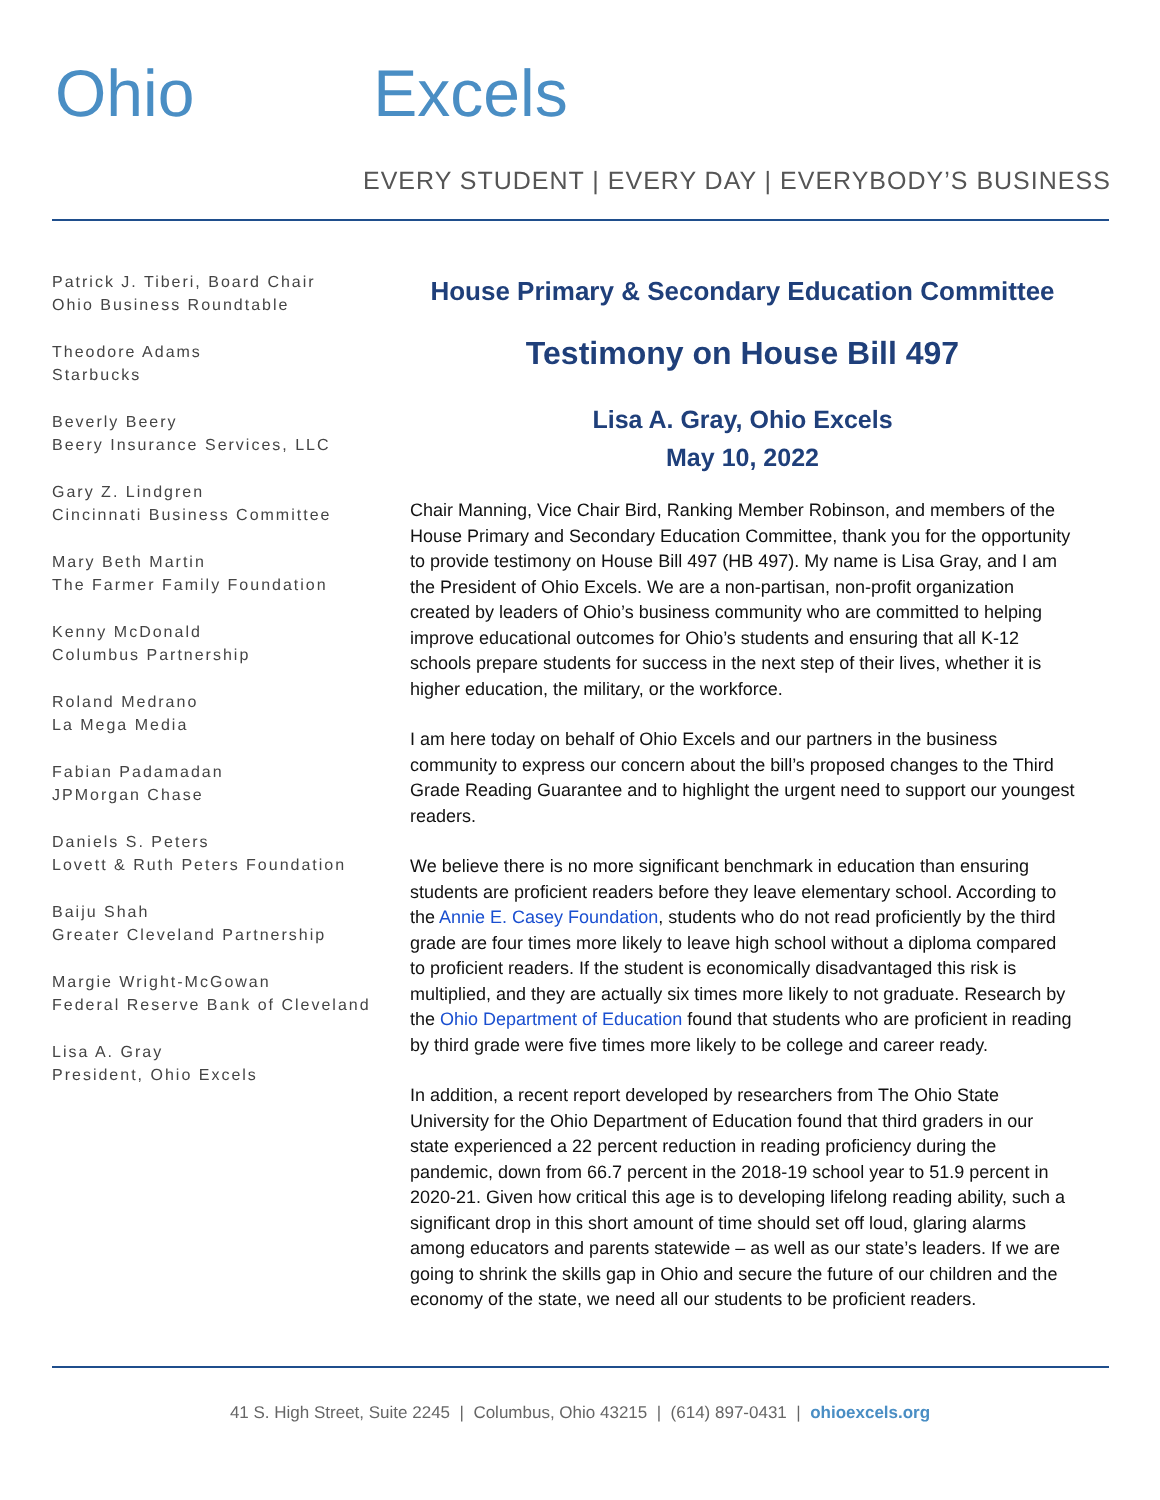Ohio Excels
EVERY STUDENT | EVERY DAY | EVERYBODY’S BUSINESS
Patrick J. Tiberi, Board Chair
Ohio Business Roundtable
Theodore Adams
Starbucks
Beverly Beery
Beery Insurance Services, LLC
Gary Z. Lindgren
Cincinnati Business Committee
Mary Beth Martin
The Farmer Family Foundation
Kenny McDonald
Columbus Partnership
Roland Medrano
La Mega Media
Fabian Padamadan
JPMorgan Chase
Daniels S. Peters
Lovett & Ruth Peters Foundation
Baiju Shah
Greater Cleveland Partnership
Margie Wright-McGowan
Federal Reserve Bank of Cleveland
Lisa A. Gray
President, Ohio Excels
House Primary & Secondary Education Committee
Testimony on House Bill 497
Lisa A. Gray, Ohio Excels
May 10, 2022
Chair Manning, Vice Chair Bird, Ranking Member Robinson, and members of the House Primary and Secondary Education Committee, thank you for the opportunity to provide testimony on House Bill 497 (HB 497). My name is Lisa Gray, and I am the President of Ohio Excels. We are a non-partisan, non-profit organization created by leaders of Ohio’s business community who are committed to helping improve educational outcomes for Ohio’s students and ensuring that all K-12 schools prepare students for success in the next step of their lives, whether it is higher education, the military, or the workforce.
I am here today on behalf of Ohio Excels and our partners in the business community to express our concern about the bill’s proposed changes to the Third Grade Reading Guarantee and to highlight the urgent need to support our youngest readers.
We believe there is no more significant benchmark in education than ensuring students are proficient readers before they leave elementary school. According to the Annie E. Casey Foundation, students who do not read proficiently by the third grade are four times more likely to leave high school without a diploma compared to proficient readers. If the student is economically disadvantaged this risk is multiplied, and they are actually six times more likely to not graduate. Research by the Ohio Department of Education found that students who are proficient in reading by third grade were five times more likely to be college and career ready.
In addition, a recent report developed by researchers from The Ohio State University for the Ohio Department of Education found that third graders in our state experienced a 22 percent reduction in reading proficiency during the pandemic, down from 66.7 percent in the 2018-19 school year to 51.9 percent in 2020-21. Given how critical this age is to developing lifelong reading ability, such a significant drop in this short amount of time should set off loud, glaring alarms among educators and parents statewide – as well as our state’s leaders. If we are going to shrink the skills gap in Ohio and secure the future of our children and the economy of the state, we need all our students to be proficient readers.
41 S. High Street, Suite 2245 | Columbus, Ohio 43215 | (614) 897-0431 | ohioexcels.org